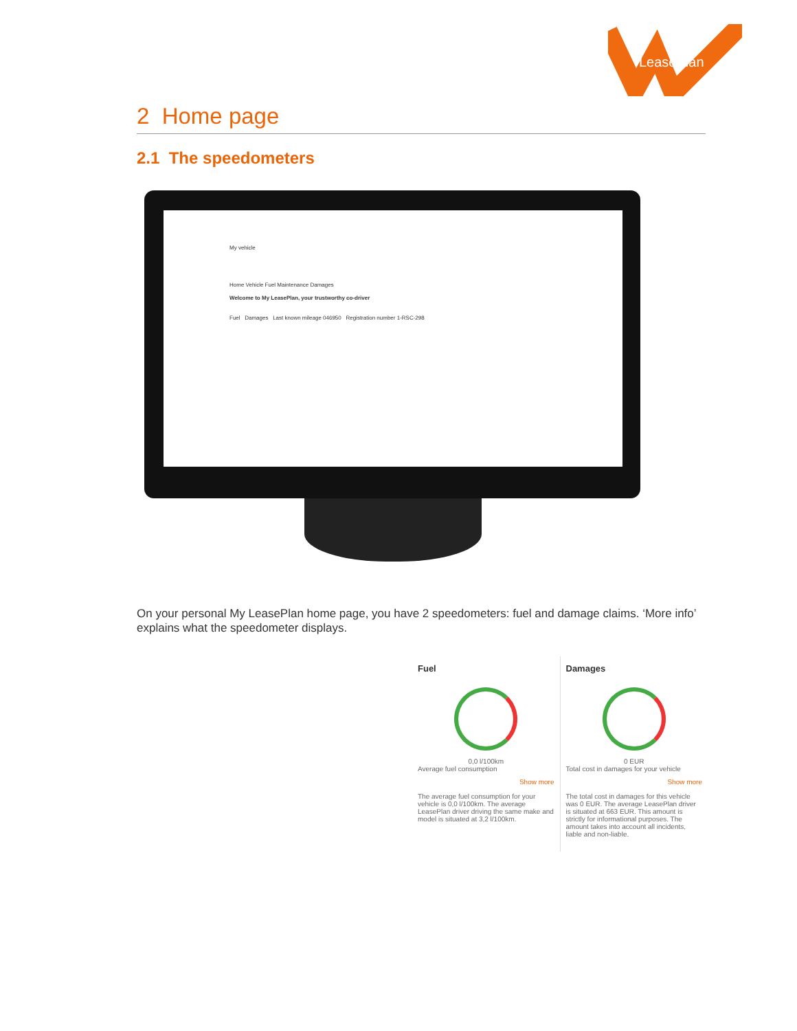LeasePlan
2 Home page
2.1 The speedometers
My vehicle
Home Vehicle Fuel Maintenance Damages
Welcome to My LeasePlan, your trustworthy co-driver
Fuel Damages Last known mileage 046950 Registration number 1-RSC-298
On your personal My LeasePlan home page, you have 2 speedometers: fuel and damage claims. ‘More info’ explains what the speedometer displays.
Fuel
0,0 l/100km
Average fuel consumption
Show more
The average fuel consumption for your vehicle is 0,0 l/100km. The average LeasePlan driver driving the same make and model is situated at 3,2 l/100km.
Damages
0 EUR
Total cost in damages for your vehicle
Show more
The total cost in damages for this vehicle was 0 EUR. The average LeasePlan driver is situated at 663 EUR. This amount is strictly for informational purposes. The amount takes into account all incidents, liable and non-liable.